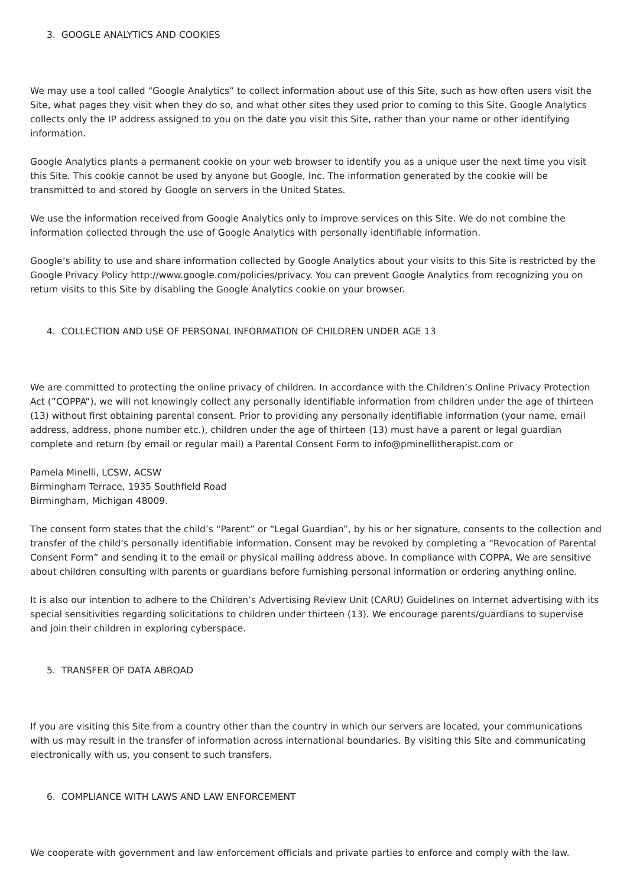3. GOOGLE ANALYTICS AND COOKIES
We may use a tool called “Google Analytics” to collect information about use of this Site, such as how often users visit the Site, what pages they visit when they do so, and what other sites they used prior to coming to this Site. Google Analytics collects only the IP address assigned to you on the date you visit this Site, rather than your name or other identifying information.
Google Analytics plants a permanent cookie on your web browser to identify you as a unique user the next time you visit this Site. This cookie cannot be used by anyone but Google, Inc. The information generated by the cookie will be transmitted to and stored by Google on servers in the United States.
We use the information received from Google Analytics only to improve services on this Site. We do not combine the information collected through the use of Google Analytics with personally identifiable information.
Google’s ability to use and share information collected by Google Analytics about your visits to this Site is restricted by the Google Privacy Policy http://www.google.com/policies/privacy. You can prevent Google Analytics from recognizing you on return visits to this Site by disabling the Google Analytics cookie on your browser.
4. COLLECTION AND USE OF PERSONAL INFORMATION OF CHILDREN UNDER AGE 13
We are committed to protecting the online privacy of children. In accordance with the Children’s Online Privacy Protection Act (”COPPA”), we will not knowingly collect any personally identifiable information from children under the age of thirteen (13) without first obtaining parental consent. Prior to providing any personally identifiable information (your name, email address, address, phone number etc.), children under the age of thirteen (13) must have a parent or legal guardian complete and return (by email or regular mail) a Parental Consent Form to info@pminellitherapist.com or
Pamela Minelli, LCSW, ACSW
Birmingham Terrace, 1935 Southfield Road
Birmingham, Michigan 48009.
The consent form states that the child’s “Parent” or “Legal Guardian”, by his or her signature, consents to the collection and transfer of the child’s personally identifiable information. Consent may be revoked by completing a “Revocation of Parental Consent Form” and sending it to the email or physical mailing address above. In compliance with COPPA, We are sensitive about children consulting with parents or guardians before furnishing personal information or ordering anything online.
It is also our intention to adhere to the Children’s Advertising Review Unit (CARU) Guidelines on Internet advertising with its special sensitivities regarding solicitations to children under thirteen (13). We encourage parents/guardians to supervise and join their children in exploring cyberspace.
5. TRANSFER OF DATA ABROAD
If you are visiting this Site from a country other than the country in which our servers are located, your communications with us may result in the transfer of information across international boundaries. By visiting this Site and communicating electronically with us, you consent to such transfers.
6. COMPLIANCE WITH LAWS AND LAW ENFORCEMENT
We cooperate with government and law enforcement officials and private parties to enforce and comply with the law.